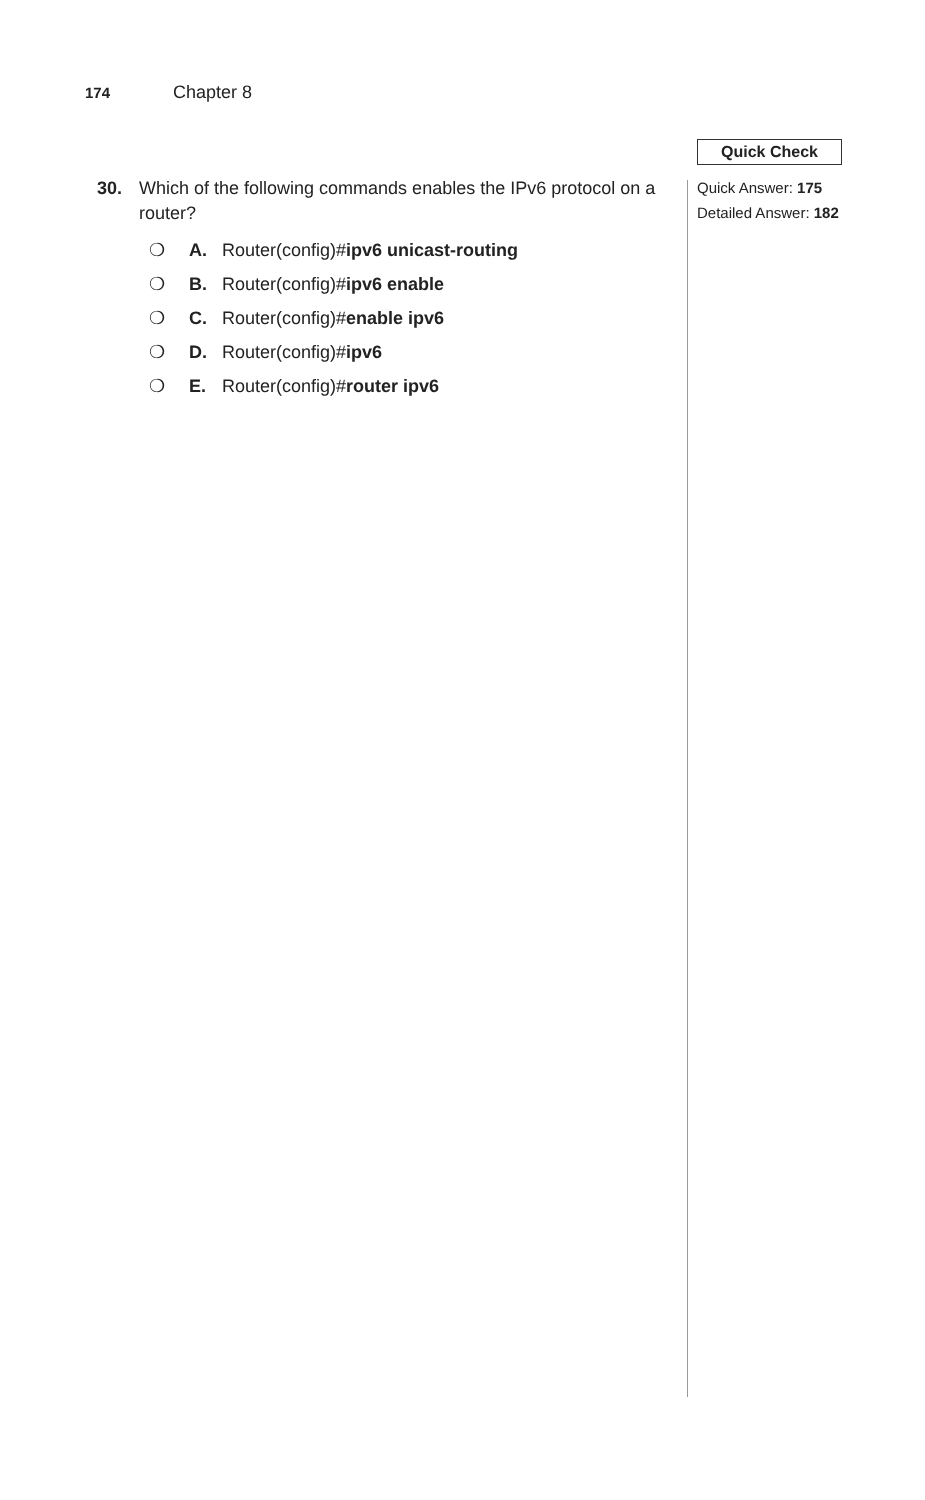174 Chapter 8
30. Which of the following commands enables the IPv6 protocol on a router?
❍ A. Router(config)#ipv6 unicast-routing
❍ B. Router(config)#ipv6 enable
❍ C. Router(config)#enable ipv6
❍ D. Router(config)#ipv6
❍ E. Router(config)#router ipv6
Quick Check
Quick Answer: 175
Detailed Answer: 182